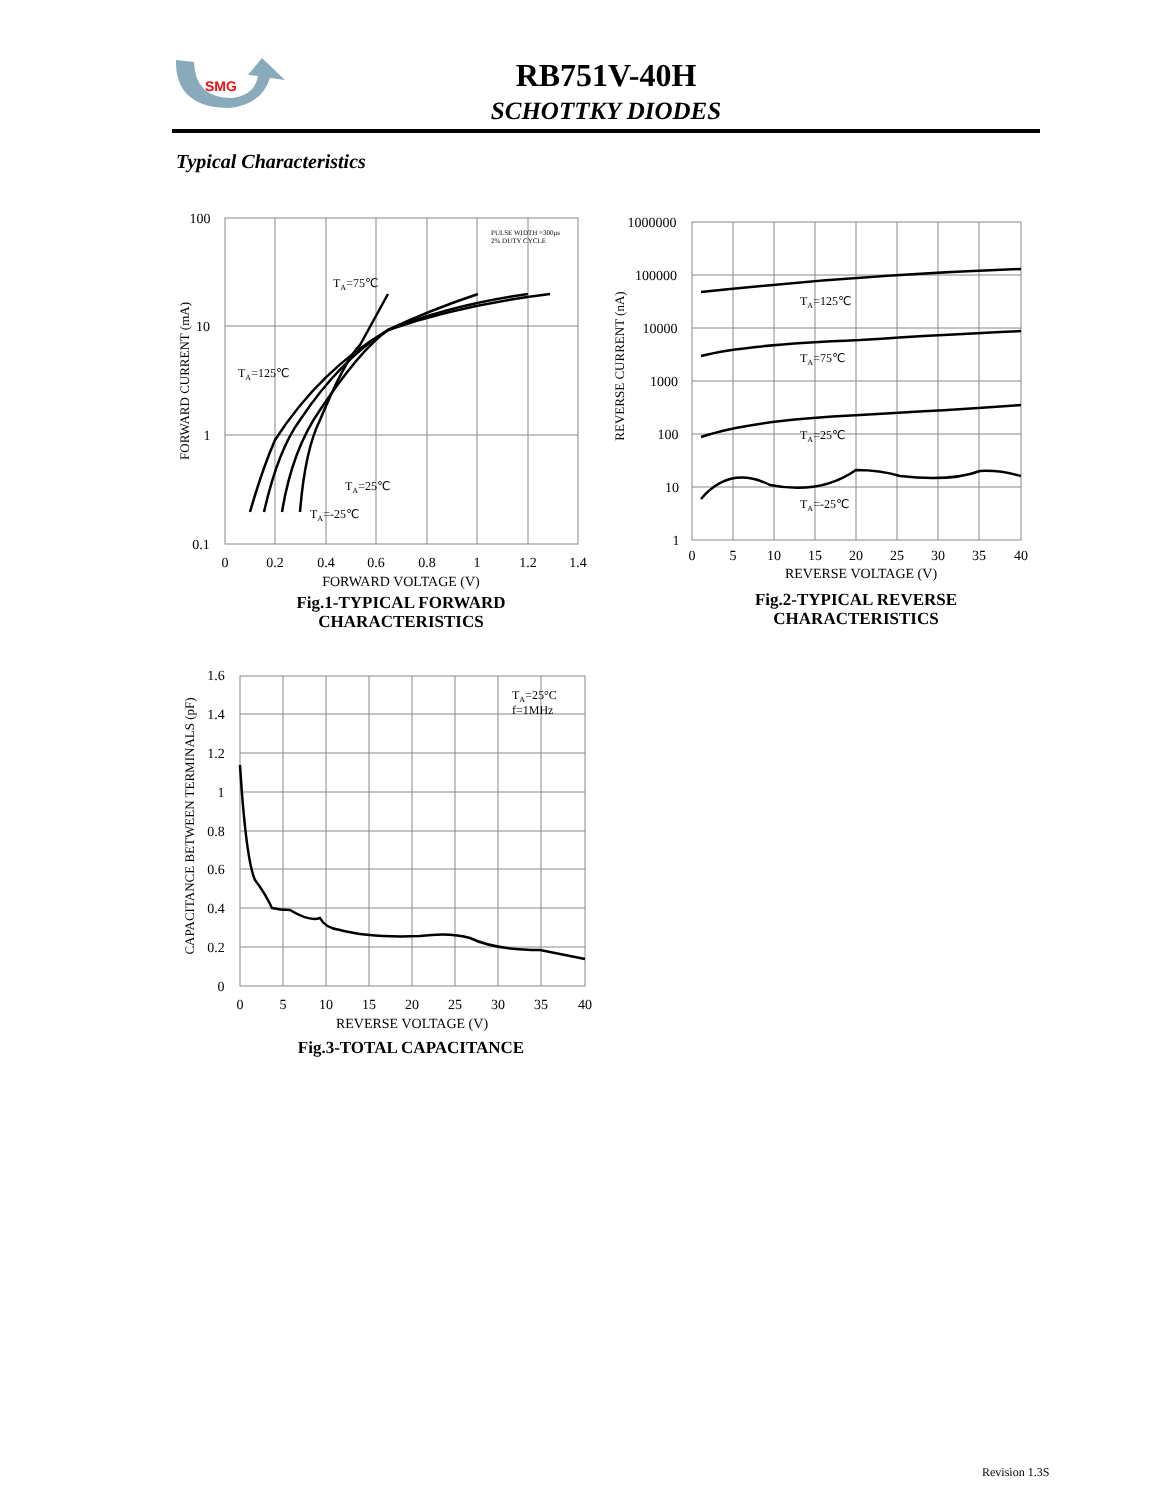RB751V-40H
SCHOTTKY DIODES
Typical Characteristics
SMG
100
10
1
0.1
0
0.2
0.4
0.6
0.8
1
1.2
1.4
FORWARD VOLTAGE (V)
Fig.1-TYPICAL FORWARD
CHARACTERISTICS
FORWARD CURRENT (mA)
1000000
100000
10000
1000
100
10
1
0
5
10
15
20
25
30
35
40
REVERSE VOLTAGE (V)
Fig.2-TYPICAL REVERSE
CHARACTERISTICS
REVERSE CURRENT (nA)
1.6
1.4
1.2
1
0.8
0.6
0.4
0.2
0
0
5
10
15
20
25
30
35
40
REVERSE VOLTAGE (V)
Fig.3-TOTAL CAPACITANCE
CAPACITANCE BETWEEN TERMINALS (pF)
TA=75℃
TA=125℃
TA=25℃
TA=-25℃
PULSE WIDTH =300μs
2% DUTY CYCLE
TA=125℃
TA=75℃
TA=25℃
TA=-25℃
TA=25°C
f=1MHz
Revision 1.3S